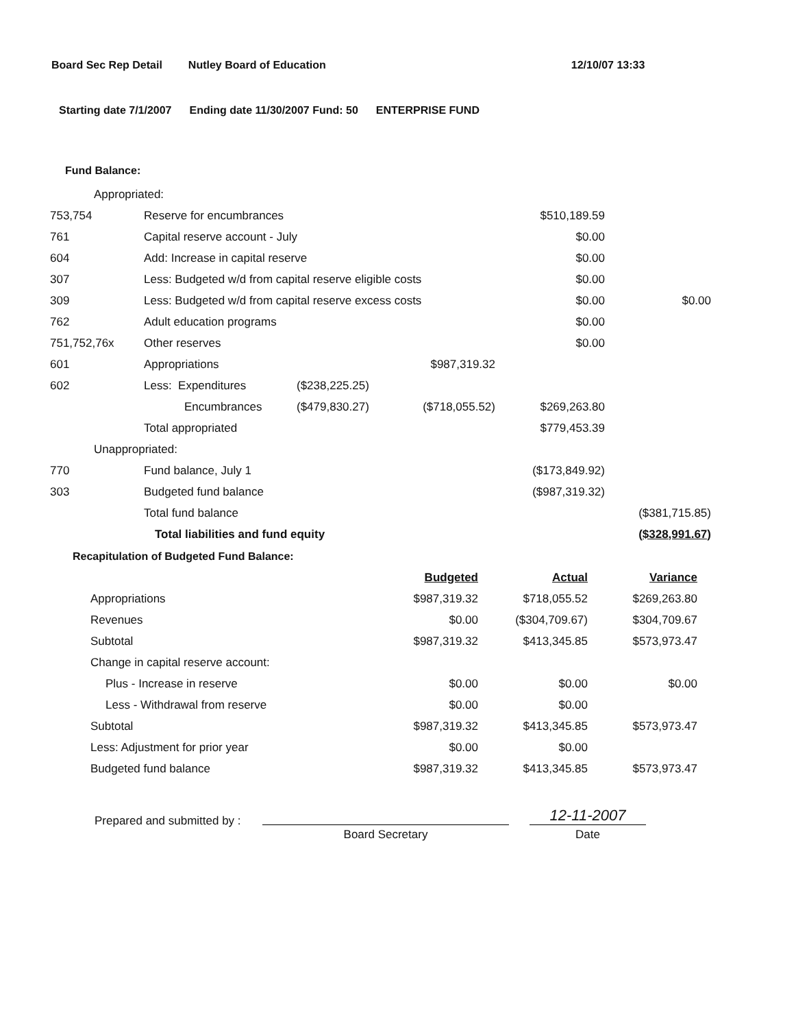Board Sec Rep Detail Nutley Board of Education 12/10/07 13:33
Starting date 7/1/2007 Ending date 11/30/2007 Fund: 50 ENTERPRISE FUND
Fund Balance:
| Appropriated: | | | | | |
| 753,754 | Reserve for encumbrances | | | $510,189.59 | |
| 761 | Capital reserve account - July | | | $0.00 | |
| 604 | Add: Increase in capital reserve | | | $0.00 | |
| 307 | Less: Budgeted w/d from capital reserve eligible costs | | | $0.00 | |
| 309 | Less: Budgeted w/d from capital reserve excess costs | | | $0.00 | $0.00 |
| 762 | Adult education programs | | | $0.00 | |
| 751,752,76x | Other reserves | | | $0.00 | |
| 601 | Appropriations | | $987,319.32 | | |
| 602 | Less: Expenditures | ($238,225.25) | | | |
| | Encumbrances | ($479,830.27) | ($718,055.52) | $269,263.80 | |
| | Total appropriated | | | $779,453.39 | |
| Unappropriated: | | | | | |
| 770 | Fund balance, July 1 | | | ($173,849.92) | |
| 303 | Budgeted fund balance | | | ($987,319.32) | |
| | Total fund balance | | | | ($381,715.85) |
| | Total liabilities and fund equity | | | | ($328,991.67) |
Recapitulation of Budgeted Fund Balance:
| | Budgeted | Actual | Variance |
| Appropriations | $987,319.32 | $718,055.52 | $269,263.80 |
| Revenues | $0.00 | ($304,709.67) | $304,709.67 |
| Subtotal | $987,319.32 | $413,345.85 | $573,973.47 |
| Change in capital reserve account: | | | |
| Plus - Increase in reserve | $0.00 | $0.00 | $0.00 |
| Less - Withdrawal from reserve | $0.00 | $0.00 | |
| Subtotal | $987,319.32 | $413,345.85 | $573,973.47 |
| Less: Adjustment for prior year | $0.00 | $0.00 | |
| Budgeted fund balance | $987,319.32 | $413,345.85 | $573,973.47 |
Prepared and submitted by :
Board Secretary
12-11-2007
Date